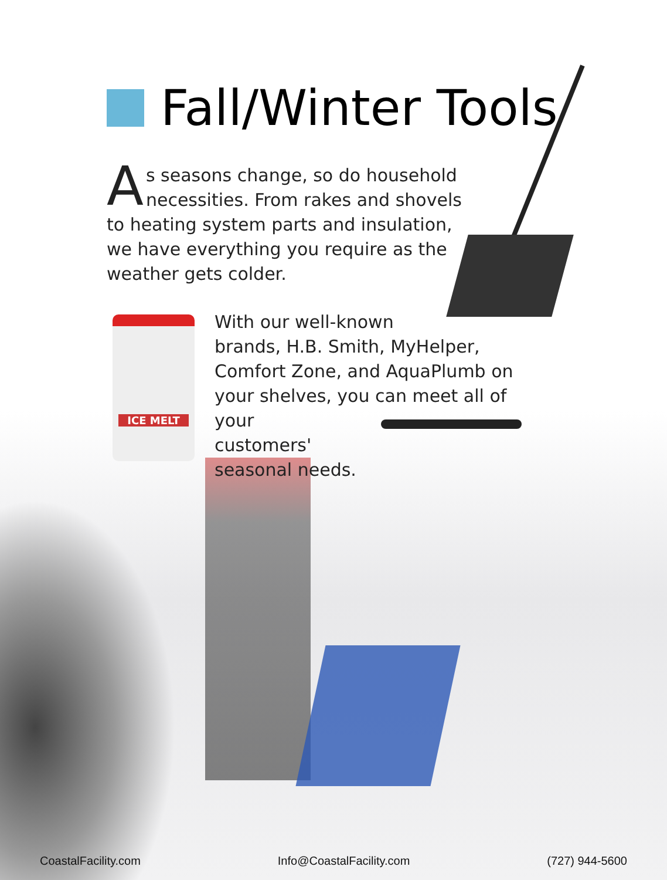Fall/Winter Tools
As seasons change, so do household necessities. From rakes and shovels to heating system parts and insulation, we have everything you require as the weather gets colder.
ICE MELT
With our well-known
brands, H.B. Smith, MyHelper,
Comfort Zone, and AquaPlumb on
your shelves, you can meet all of your
customers'
seasonal needs.
CoastalFacility.com Info@CoastalFacility.com (727) 944-5600